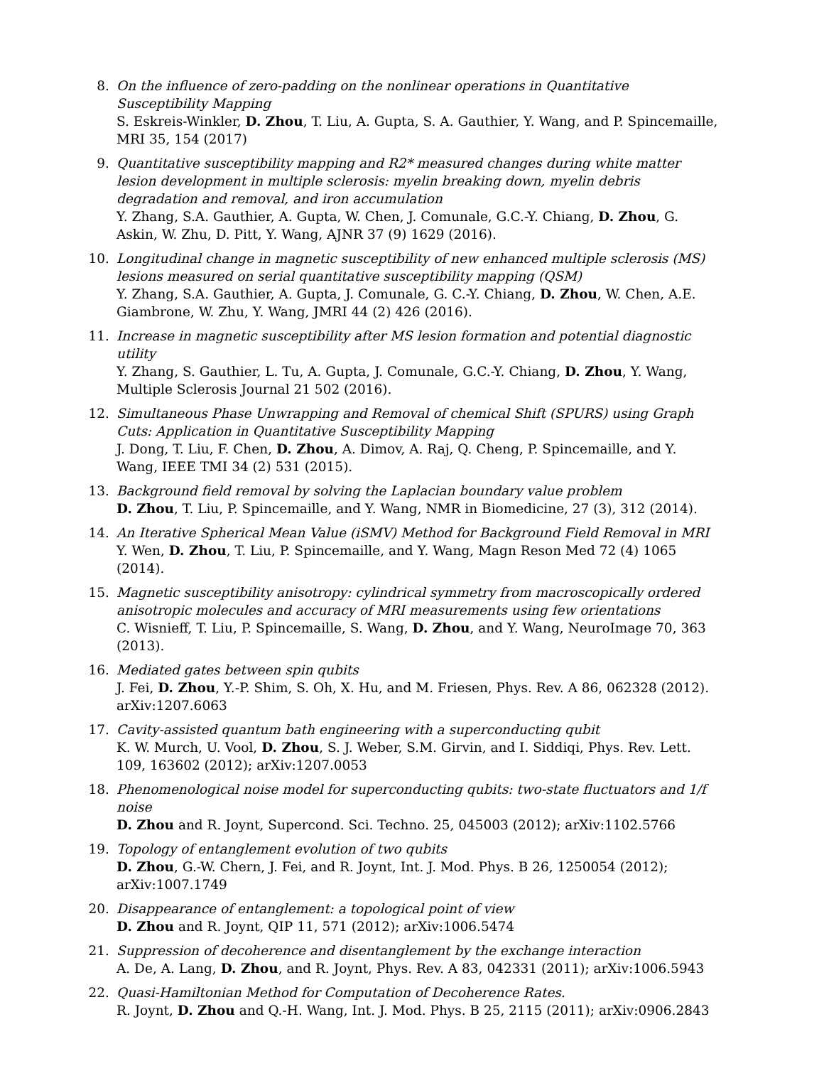8. On the influence of zero-padding on the nonlinear operations in Quantitative Susceptibility Mapping
S. Eskreis-Winkler, D. Zhou, T. Liu, A. Gupta, S. A. Gauthier, Y. Wang, and P. Spincemaille, MRI 35, 154 (2017)
9. Quantitative susceptibility mapping and R2* measured changes during white matter lesion development in multiple sclerosis: myelin breaking down, myelin debris degradation and removal, and iron accumulation
Y. Zhang, S.A. Gauthier, A. Gupta, W. Chen, J. Comunale, G.C.-Y. Chiang, D. Zhou, G. Askin, W. Zhu, D. Pitt, Y. Wang, AJNR 37 (9) 1629 (2016).
10. Longitudinal change in magnetic susceptibility of new enhanced multiple sclerosis (MS) lesions measured on serial quantitative susceptibility mapping (QSM)
Y. Zhang, S.A. Gauthier, A. Gupta, J. Comunale, G. C.-Y. Chiang, D. Zhou, W. Chen, A.E. Giambrone, W. Zhu, Y. Wang, JMRI 44 (2) 426 (2016).
11. Increase in magnetic susceptibility after MS lesion formation and potential diagnostic utility
Y. Zhang, S. Gauthier, L. Tu, A. Gupta, J. Comunale, G.C.-Y. Chiang, D. Zhou, Y. Wang, Multiple Sclerosis Journal 21 502 (2016).
12. Simultaneous Phase Unwrapping and Removal of chemical Shift (SPURS) using Graph Cuts: Application in Quantitative Susceptibility Mapping
J. Dong, T. Liu, F. Chen, D. Zhou, A. Dimov, A. Raj, Q. Cheng, P. Spincemaille, and Y. Wang, IEEE TMI 34 (2) 531 (2015).
13. Background field removal by solving the Laplacian boundary value problem
D. Zhou, T. Liu, P. Spincemaille, and Y. Wang, NMR in Biomedicine, 27 (3), 312 (2014).
14. An Iterative Spherical Mean Value (iSMV) Method for Background Field Removal in MRI
Y. Wen, D. Zhou, T. Liu, P. Spincemaille, and Y. Wang, Magn Reson Med 72 (4) 1065 (2014).
15. Magnetic susceptibility anisotropy: cylindrical symmetry from macroscopically ordered anisotropic molecules and accuracy of MRI measurements using few orientations
C. Wisnieff, T. Liu, P. Spincemaille, S. Wang, D. Zhou, and Y. Wang, NeuroImage 70, 363 (2013).
16. Mediated gates between spin qubits
J. Fei, D. Zhou, Y.-P. Shim, S. Oh, X. Hu, and M. Friesen, Phys. Rev. A 86, 062328 (2012). arXiv:1207.6063
17. Cavity-assisted quantum bath engineering with a superconducting qubit
K. W. Murch, U. Vool, D. Zhou, S. J. Weber, S.M. Girvin, and I. Siddiqi, Phys. Rev. Lett. 109, 163602 (2012); arXiv:1207.0053
18. Phenomenological noise model for superconducting qubits: two-state fluctuators and 1/f noise
D. Zhou and R. Joynt, Supercond. Sci. Techno. 25, 045003 (2012); arXiv:1102.5766
19. Topology of entanglement evolution of two qubits
D. Zhou, G.-W. Chern, J. Fei, and R. Joynt, Int. J. Mod. Phys. B 26, 1250054 (2012); arXiv:1007.1749
20. Disappearance of entanglement: a topological point of view
D. Zhou and R. Joynt, QIP 11, 571 (2012); arXiv:1006.5474
21. Suppression of decoherence and disentanglement by the exchange interaction
A. De, A. Lang, D. Zhou, and R. Joynt, Phys. Rev. A 83, 042331 (2011); arXiv:1006.5943
22. Quasi-Hamiltonian Method for Computation of Decoherence Rates.
R. Joynt, D. Zhou and Q.-H. Wang, Int. J. Mod. Phys. B 25, 2115 (2011); arXiv:0906.2843